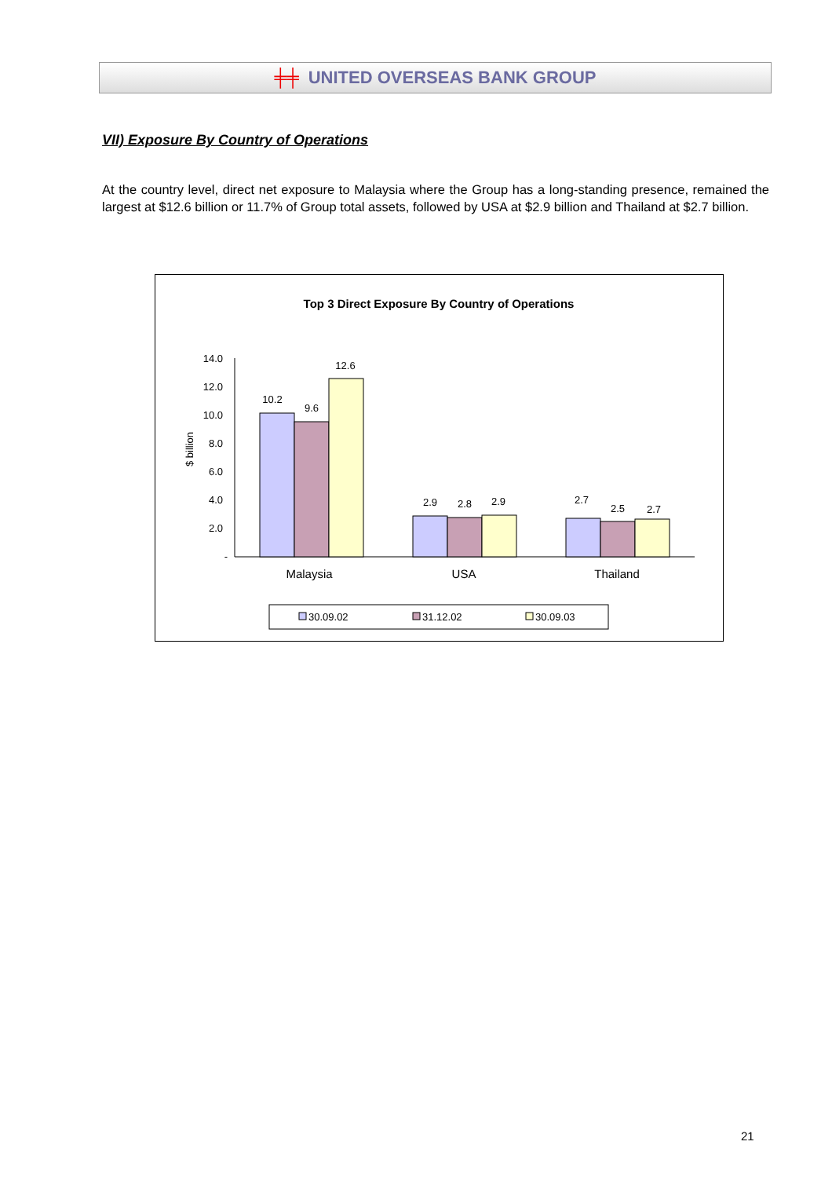╪╪ UNITED OVERSEAS BANK GROUP
VII) Exposure By Country of Operations
At the country level, direct net exposure to Malaysia where the Group has a long-standing presence, remained the largest at $12.6 billion or 11.7% of Group total assets, followed by USA at $2.9 billion and Thailand at $2.7 billion.
Top 3 Direct Exposure By Country of Operations
14.0
12.0
10.0
8.0
6.0
4.0
2.0
-
$ billion
10.2
9.6
12.6
2.9
2.8
2.9
2.7
2.5
2.7
Malaysia
USA
Thailand
30.09.02
31.12.02
30.09.03
21